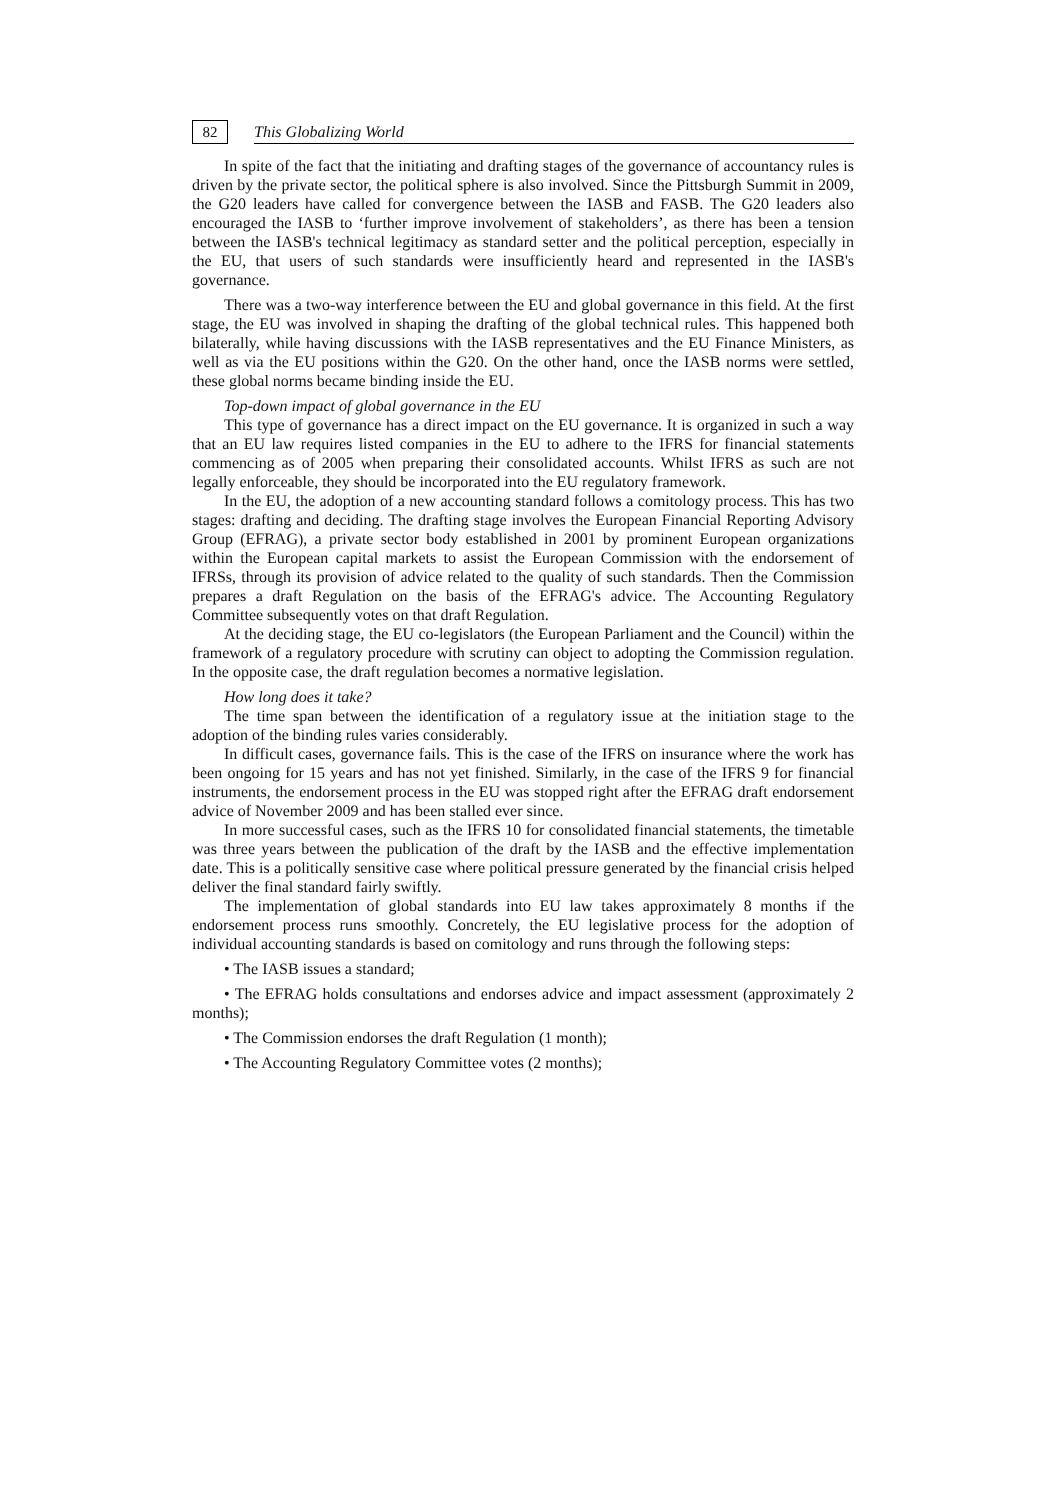82
This Globalizing World
In spite of the fact that the initiating and drafting stages of the governance of accountancy rules is driven by the private sector, the political sphere is also involved. Since the Pittsburgh Summit in 2009, the G20 leaders have called for convergence between the IASB and FASB. The G20 leaders also encouraged the IASB to ‘further improve involvement of stakeholders’, as there has been a tension between the IASB's technical legitimacy as standard setter and the political perception, especially in the EU, that users of such standards were insufficiently heard and represented in the IASB's governance.
There was a two-way interference between the EU and global governance in this field. At the first stage, the EU was involved in shaping the drafting of the global technical rules. This happened both bilaterally, while having discussions with the IASB representatives and the EU Finance Ministers, as well as via the EU positions within the G20. On the other hand, once the IASB norms were settled, these global norms became binding inside the EU.
Top-down impact of global governance in the EU
This type of governance has a direct impact on the EU governance. It is organized in such a way that an EU law requires listed companies in the EU to adhere to the IFRS for financial statements commencing as of 2005 when preparing their consolidated accounts. Whilst IFRS as such are not legally enforceable, they should be incorporated into the EU regulatory framework.
In the EU, the adoption of a new accounting standard follows a comitology process. This has two stages: drafting and deciding. The drafting stage involves the European Financial Reporting Advisory Group (EFRAG), a private sector body established in 2001 by prominent European organizations within the European capital markets to assist the European Commission with the endorsement of IFRSs, through its provision of advice related to the quality of such standards. Then the Commission prepares a draft Regulation on the basis of the EFRAG's advice. The Accounting Regulatory Committee subsequently votes on that draft Regulation.
At the deciding stage, the EU co-legislators (the European Parliament and the Council) within the framework of a regulatory procedure with scrutiny can object to adopting the Commission regulation. In the opposite case, the draft regulation becomes a normative legislation.
How long does it take?
The time span between the identification of a regulatory issue at the initiation stage to the adoption of the binding rules varies considerably.
In difficult cases, governance fails. This is the case of the IFRS on insurance where the work has been ongoing for 15 years and has not yet finished. Similarly, in the case of the IFRS 9 for financial instruments, the endorsement process in the EU was stopped right after the EFRAG draft endorsement advice of November 2009 and has been stalled ever since.
In more successful cases, such as the IFRS 10 for consolidated financial statements, the timetable was three years between the publication of the draft by the IASB and the effective implementation date. This is a politically sensitive case where political pressure generated by the financial crisis helped deliver the final standard fairly swiftly.
The implementation of global standards into EU law takes approximately 8 months if the endorsement process runs smoothly. Concretely, the EU legislative process for the adoption of individual accounting standards is based on comitology and runs through the following steps:
• The IASB issues a standard;
• The EFRAG holds consultations and endorses advice and impact assessment (approximately 2 months);
• The Commission endorses the draft Regulation (1 month);
• The Accounting Regulatory Committee votes (2 months);